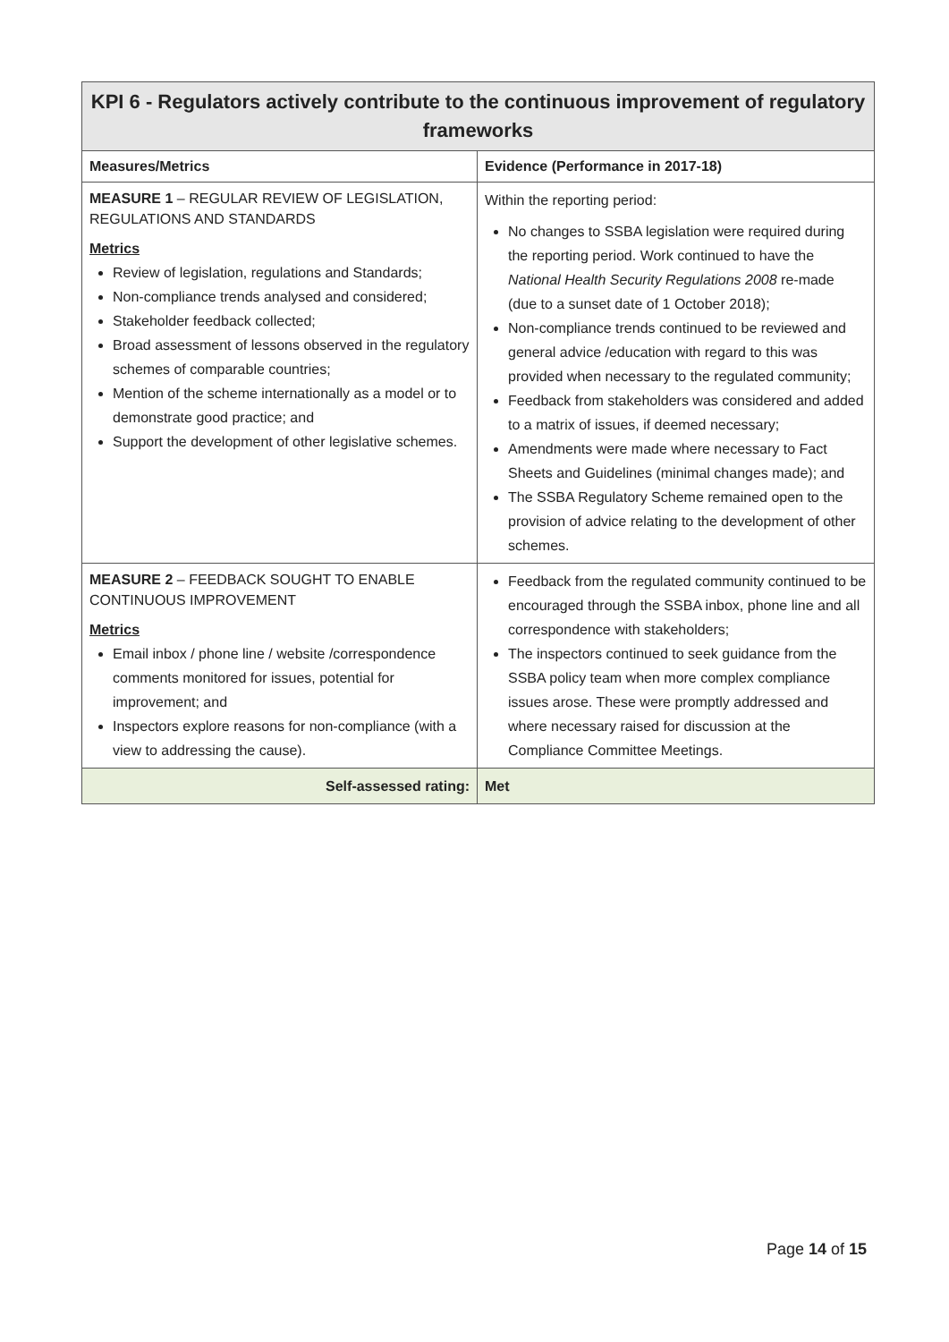| KPI 6 - Regulators actively contribute to the continuous improvement of regulatory frameworks | |
| --- | --- |
| Measures/Metrics | Evidence (Performance in 2017-18) |
| MEASURE 1 – REGULAR REVIEW OF LEGISLATION, REGULATIONS AND STANDARDS Metrics Review of legislation, regulations and Standards; Non-compliance trends analysed and considered; Stakeholder feedback collected; Broad assessment of lessons observed in the regulatory schemes of comparable countries; Mention of the scheme internationally as a model or to demonstrate good practice; and Support the development of other legislative schemes. | Within the reporting period: No changes to SSBA legislation were required during the reporting period. Work continued to have the National Health Security Regulations 2008 re-made (due to a sunset date of 1 October 2018); Non-compliance trends continued to be reviewed and general advice /education with regard to this was provided when necessary to the regulated community; Feedback from stakeholders was considered and added to a matrix of issues, if deemed necessary; Amendments were made where necessary to Fact Sheets and Guidelines (minimal changes made); and The SSBA Regulatory Scheme remained open to the provision of advice relating to the development of other schemes. |
| MEASURE 2 – FEEDBACK SOUGHT TO ENABLE CONTINUOUS IMPROVEMENT Metrics Email inbox / phone line / website /correspondence comments monitored for issues, potential for improvement; and Inspectors explore reasons for non-compliance (with a view to addressing the cause). | Feedback from the regulated community continued to be encouraged through the SSBA inbox, phone line and all correspondence with stakeholders; The inspectors continued to seek guidance from the SSBA policy team when more complex compliance issues arose. These were promptly addressed and where necessary raised for discussion at the Compliance Committee Meetings. |
| Self-assessed rating: | Met |
Page 14 of 15